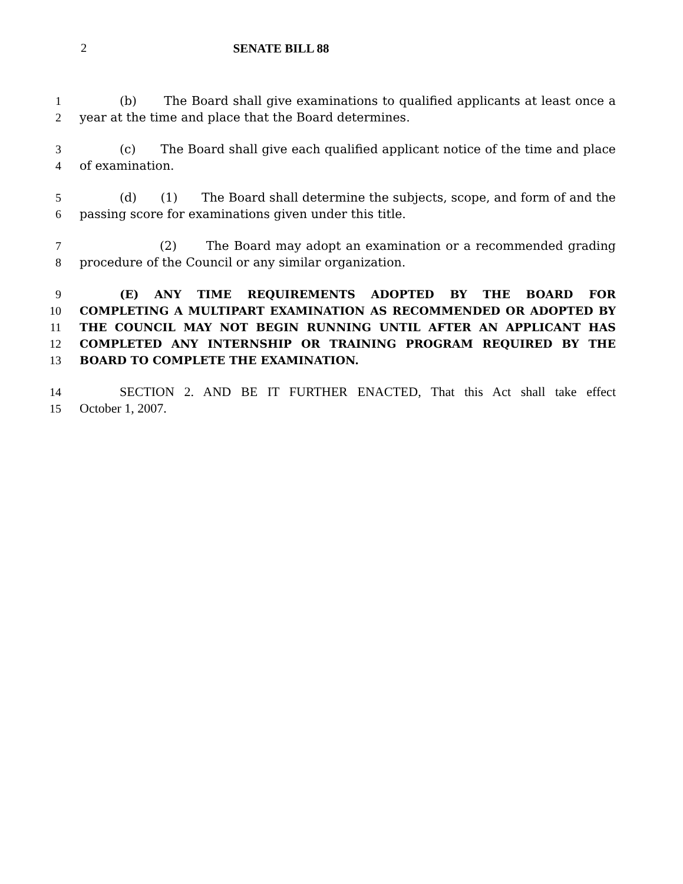2 SENATE BILL 88
1 (b) The Board shall give examinations to qualified applicants at least once a
2 year at the time and place that the Board determines.
3 (c) The Board shall give each qualified applicant notice of the time and place
4 of examination.
5 (d) (1) The Board shall determine the subjects, scope, and form of and the
6 passing score for examinations given under this title.
7 (2) The Board may adopt an examination or a recommended grading
8 procedure of the Council or any similar organization.
9 (E) ANY TIME REQUIREMENTS ADOPTED BY THE BOARD FOR
10 COMPLETING A MULTIPART EXAMINATION AS RECOMMENDED OR ADOPTED BY
11 THE COUNCIL MAY NOT BEGIN RUNNING UNTIL AFTER AN APPLICANT HAS
12 COMPLETED ANY INTERNSHIP OR TRAINING PROGRAM REQUIRED BY THE
13 BOARD TO COMPLETE THE EXAMINATION.
14 SECTION 2. AND BE IT FURTHER ENACTED, That this Act shall take effect
15 October 1, 2007.